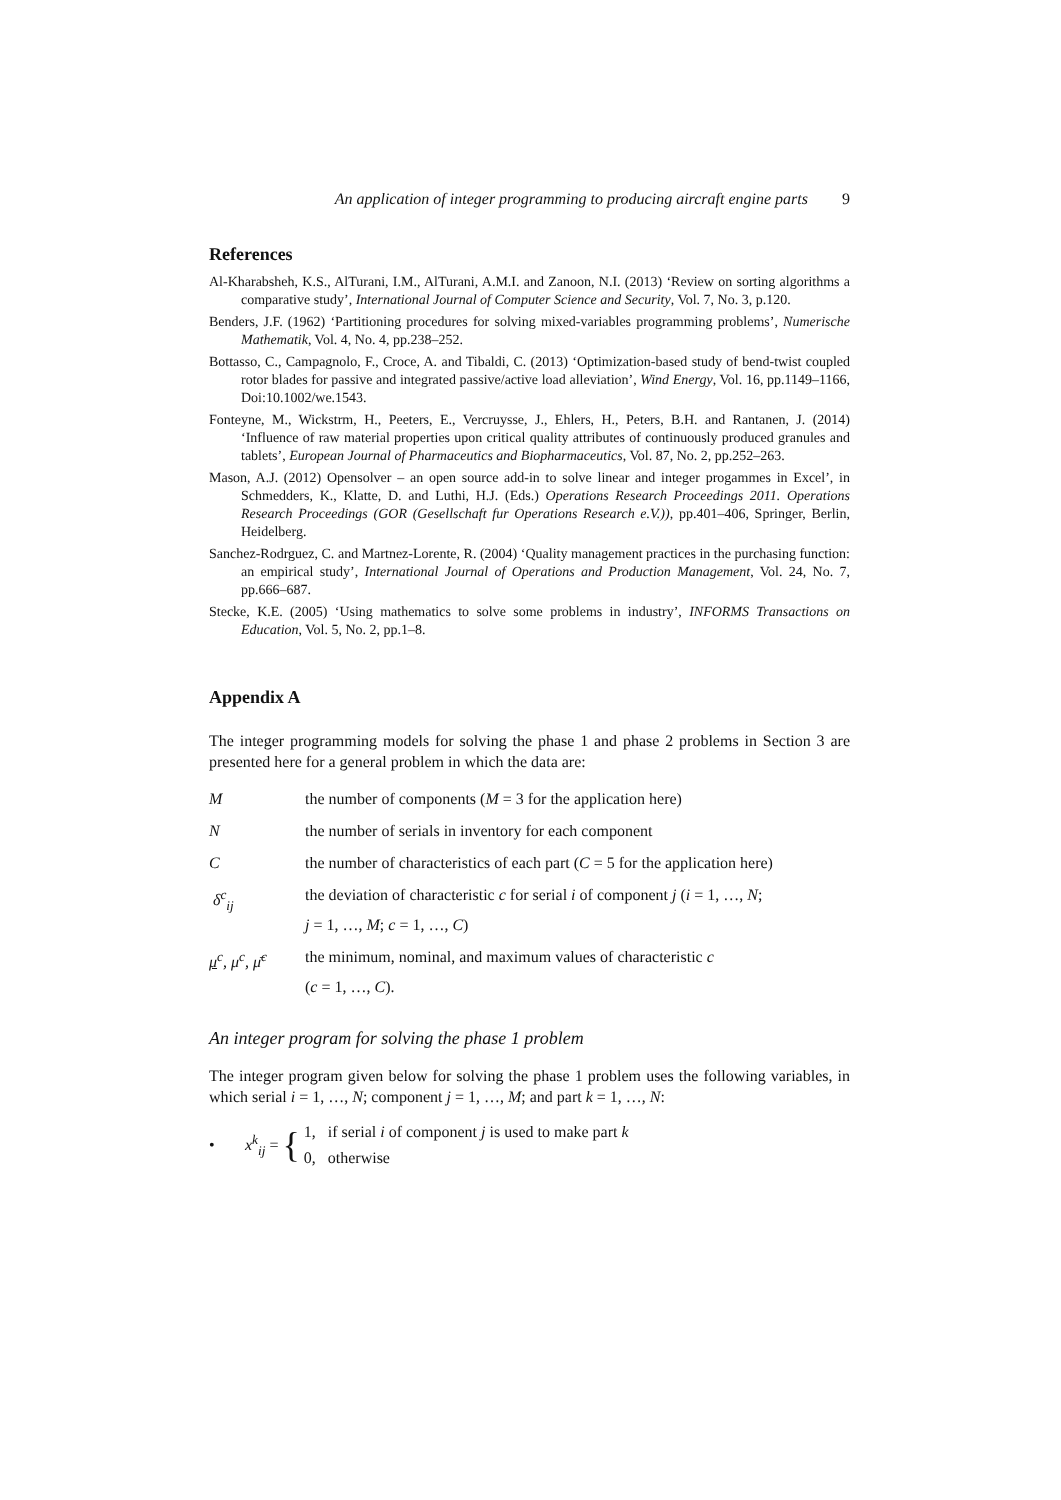An application of integer programming to producing aircraft engine parts 9
References
Al-Kharabsheh, K.S., AlTurani, I.M., AlTurani, A.M.I. and Zanoon, N.I. (2013) ‘Review on sorting algorithms a comparative study’, International Journal of Computer Science and Security, Vol. 7, No. 3, p.120.
Benders, J.F. (1962) ‘Partitioning procedures for solving mixed-variables programming problems’, Numerische Mathematik, Vol. 4, No. 4, pp.238–252.
Bottasso, C., Campagnolo, F., Croce, A. and Tibaldi, C. (2013) ‘Optimization-based study of bend-twist coupled rotor blades for passive and integrated passive/active load alleviation’, Wind Energy, Vol. 16, pp.1149–1166, Doi:10.1002/we.1543.
Fonteyne, M., Wickstrm, H., Peeters, E., Vercruysse, J., Ehlers, H., Peters, B.H. and Rantanen, J. (2014) ‘Influence of raw material properties upon critical quality attributes of continuously produced granules and tablets’, European Journal of Pharmaceutics and Biopharmaceutics, Vol. 87, No. 2, pp.252–263.
Mason, A.J. (2012) Opensolver – an open source add-in to solve linear and integer progammes in Excel’, in Schmedders, K., Klatte, D. and Luthi, H.J. (Eds.) Operations Research Proceedings 2011. Operations Research Proceedings (GOR (Gesellschaft fur Operations Research e.V.)), pp.401–406, Springer, Berlin, Heidelberg.
Sanchez-Rodrguez, C. and Martnez-Lorente, R. (2004) ‘Quality management practices in the purchasing function: an empirical study’, International Journal of Operations and Production Management, Vol. 24, No. 7, pp.666–687.
Stecke, K.E. (2005) ‘Using mathematics to solve some problems in industry’, INFORMS Transactions on Education, Vol. 5, No. 2, pp.1–8.
Appendix A
The integer programming models for solving the phase 1 and phase 2 problems in Section 3 are presented here for a general problem in which the data are:
M the number of components (M = 3 for the application here)
N the number of serials in inventory for each component
C the number of characteristics of each part (C = 5 for the application here)
δ<sup>c</sup><sub>ij</sub> the deviation of characteristic c for serial i of component j (i = 1, …, N;
j = 1, …, M; c = 1, …, C)
μ<sup>c</sup>, μ<sup>c</sup>, μ̄<sup>c</sup>
the minimum, nominal, and maximum values of characteristic c
(c = 1, …, C).
An integer program for solving the phase 1 problem
The integer program given below for solving the phase 1 problem uses the following variables, in which serial i = 1, …, N; component j = 1, …, M; and part k = 1, …, N:
• x<sup>k</sup><sub>ij</sub> = { 1, if serial i of component j is used to make part k
0, otherwise